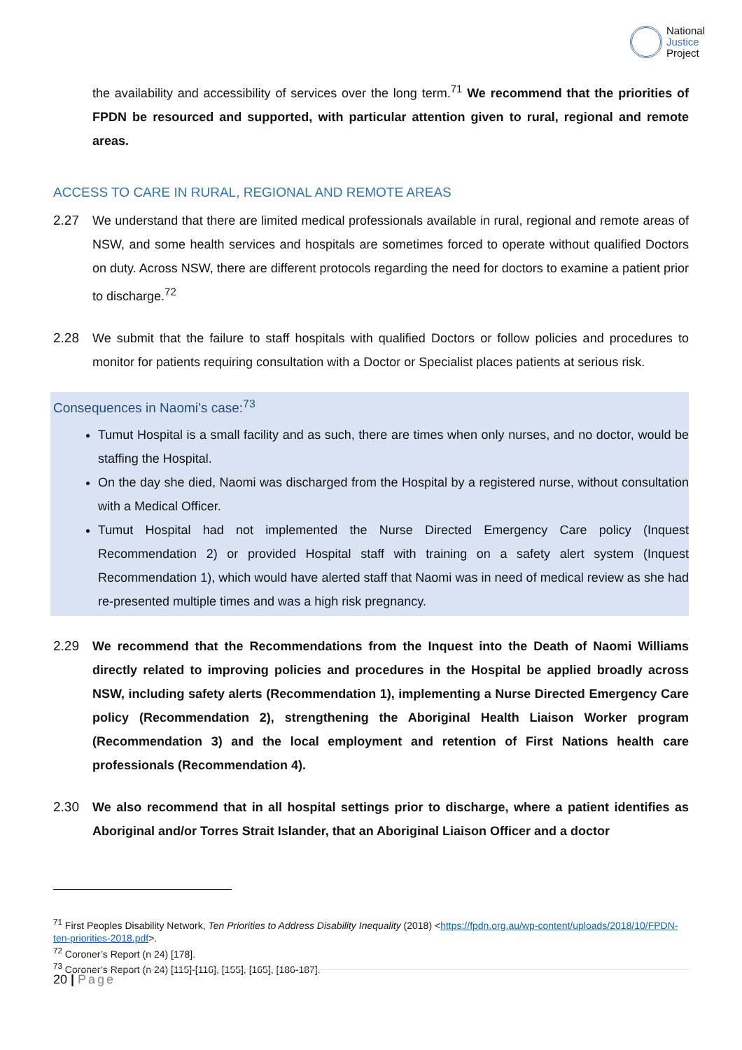National
Justice
Project
the availability and accessibility of services over the long term.<sup>71</sup> We recommend that the priorities of FPDN be resourced and supported, with particular attention given to rural, regional and remote areas.
ACCESS TO CARE IN RURAL, REGIONAL AND REMOTE AREAS
2.27 We understand that there are limited medical professionals available in rural, regional and remote areas of NSW, and some health services and hospitals are sometimes forced to operate without qualified Doctors on duty. Across NSW, there are different protocols regarding the need for doctors to examine a patient prior to discharge.<sup>72</sup>
2.28 We submit that the failure to staff hospitals with qualified Doctors or follow policies and procedures to monitor for patients requiring consultation with a Doctor or Specialist places patients at serious risk.
Consequences in Naomi’s case:<sup>73</sup>
Tumut Hospital is a small facility and as such, there are times when only nurses, and no doctor, would be staffing the Hospital.
On the day she died, Naomi was discharged from the Hospital by a registered nurse, without consultation with a Medical Officer.
Tumut Hospital had not implemented the Nurse Directed Emergency Care policy (Inquest Recommendation 2) or provided Hospital staff with training on a safety alert system (Inquest Recommendation 1), which would have alerted staff that Naomi was in need of medical review as she had re-presented multiple times and was a high risk pregnancy.
2.29 We recommend that the Recommendations from the Inquest into the Death of Naomi Williams directly related to improving policies and procedures in the Hospital be applied broadly across NSW, including safety alerts (Recommendation 1), implementing a Nurse Directed Emergency Care policy (Recommendation 2), strengthening the Aboriginal Health Liaison Worker program (Recommendation 3) and the local employment and retention of First Nations health care professionals (Recommendation 4).
2.30 We also recommend that in all hospital settings prior to discharge, where a patient identifies as Aboriginal and/or Torres Strait Islander, that an Aboriginal Liaison Officer and a doctor
<sup>71</sup> First Peoples Disability Network, Ten Priorities to Address Disability Inequality (2018) <https://fpdn.org.au/wp-content/uploads/2018/10/FPDN-ten-priorities-2018.pdf>.
<sup>72</sup> Coroner’s Report (n 24) [178].
<sup>73</sup> Coroner’s Report (n 24) [115]-[116], [155], [165], [186-187].
20 | Page